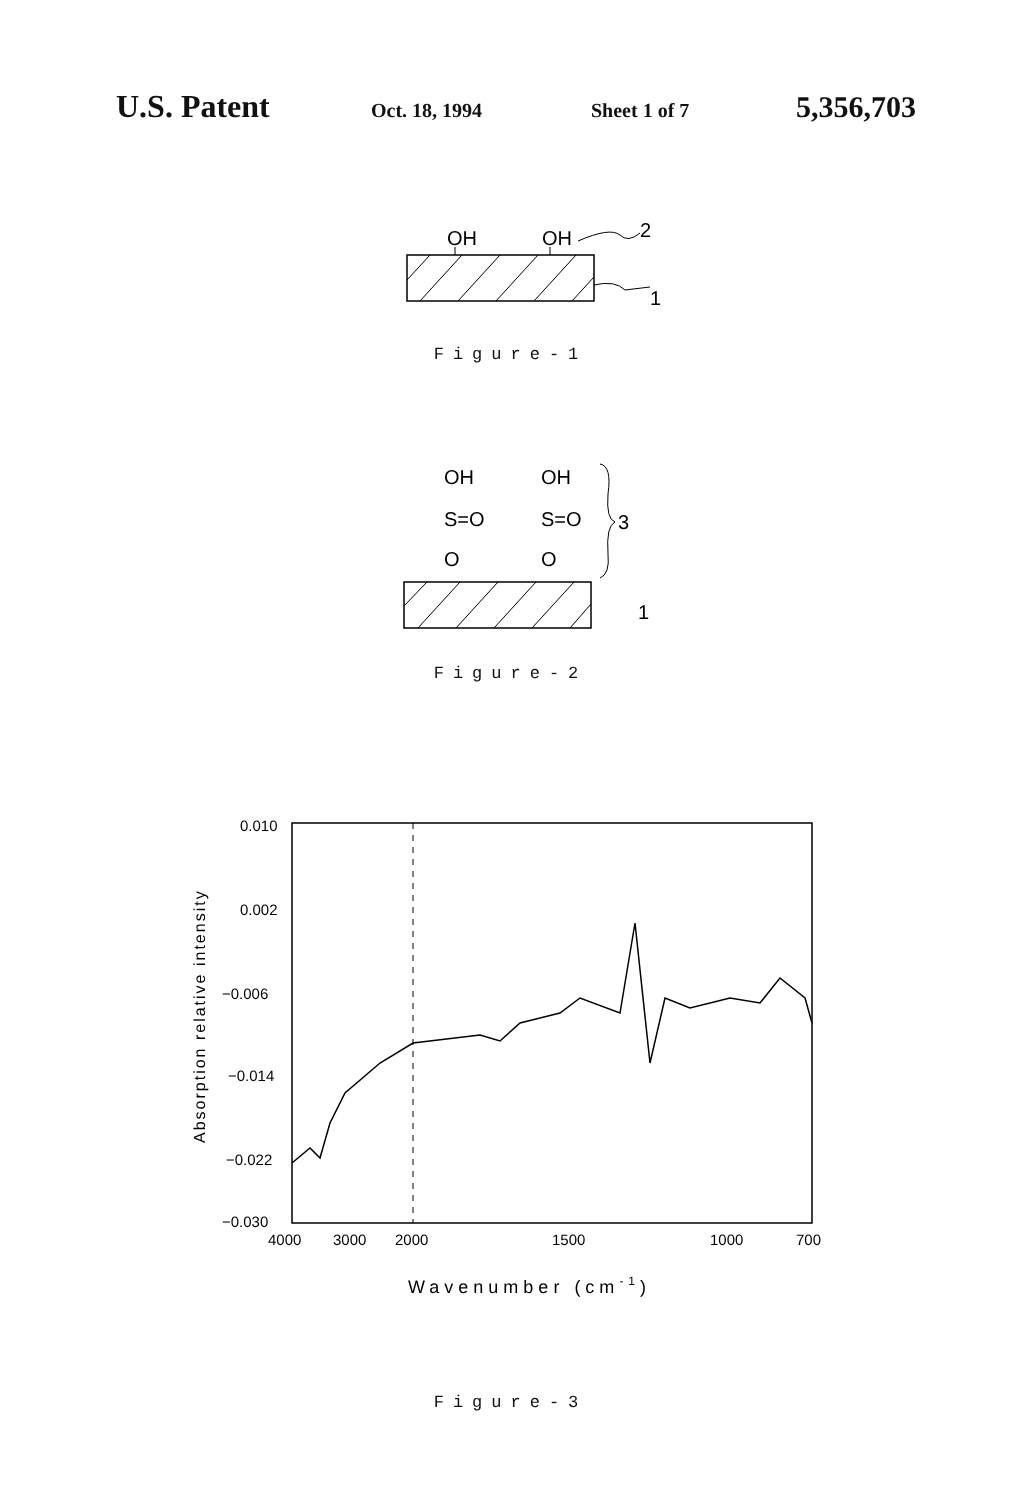U.S. Patent Oct. 18, 1994 Sheet 1 of 7 5,356,703
OH
OH
2
1
Figure-1
OH
OH
S=O
S=O
O
O
3
1
Figure-2
Absorption relative intensity
0.010
0.002
−0.006
−0.014
−0.022
−0.030
4000
3000
2000
1500
1000
700
Wavenumber (cm-1)
Figure-3